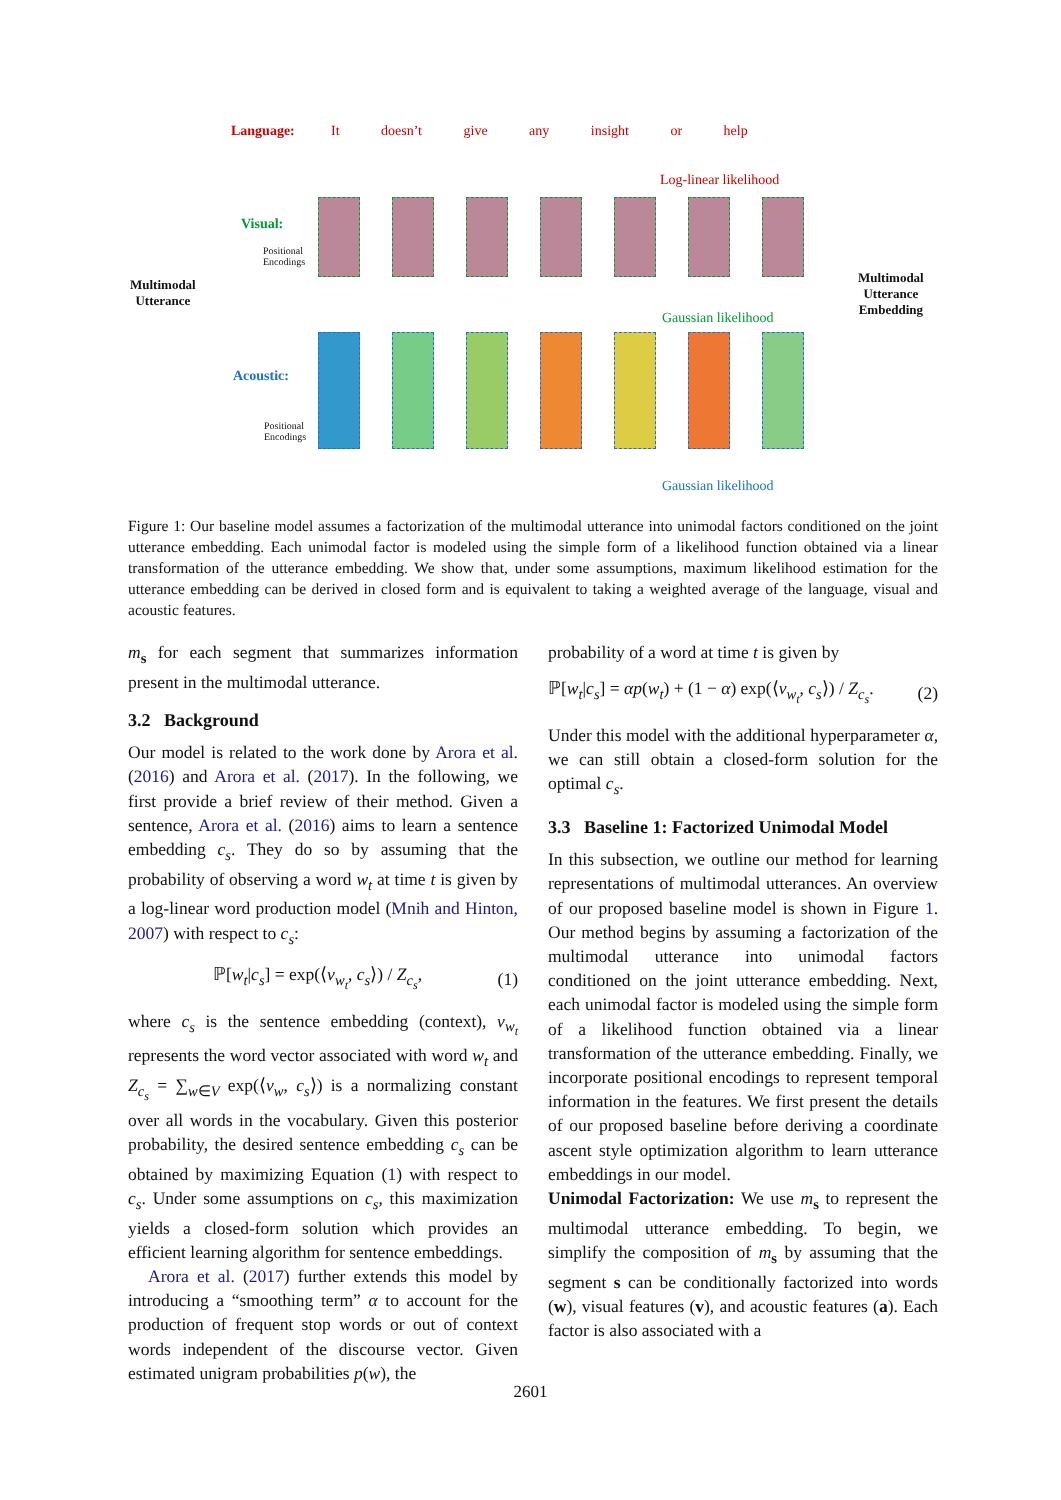Language:
It doesn’t give any insight or help
Log-linear likelihood
Visual:
Positional
Encodings
Gaussian likelihood
Multimodal
Utterance
Multimodal
Utterance
Embedding
Acoustic:
Positional
Encodings
Gaussian likelihood
Figure 1: Our baseline model assumes a factorization of the multimodal utterance into unimodal factors conditioned on the joint utterance embedding. Each unimodal factor is modeled using the simple form of a likelihood function obtained via a linear transformation of the utterance embedding. We show that, under some assumptions, maximum likelihood estimation for the utterance embedding can be derived in closed form and is equivalent to taking a weighted average of the language, visual and acoustic features.
m<sub>s</sub> for each segment that summarizes information present in the multimodal utterance.
3.2 Background
Our model is related to the work done by Arora et al. (2016) and Arora et al. (2017). In the following, we first provide a brief review of their method. Given a sentence, Arora et al. (2016) aims to learn a sentence embedding c<sub>s</sub>. They do so by assuming that the probability of observing a word w<sub>t</sub> at time t is given by a log-linear word production model (Mnih and Hinton, 2007) with respect to c<sub>s</sub>:
ℙ[w<sub>t</sub>|c<sub>s</sub>] = exp(⟨v<sub>w<sub>t</sub></sub>, c<sub>s</sub>⟩) / Z<sub>c<sub>s</sub></sub>, (1)
where c<sub>s</sub> is the sentence embedding (context), v<sub>w<sub>t</sub></sub> represents the word vector associated with word w<sub>t</sub> and Z<sub>c<sub>s</sub></sub> = ∑<sub>w∈V</sub> exp(⟨v<sub>w</sub>, c<sub>s</sub>⟩) is a normalizing constant over all words in the vocabulary. Given this posterior probability, the desired sentence embedding c<sub>s</sub> can be obtained by maximizing Equation (1) with respect to c<sub>s</sub>. Under some assumptions on c<sub>s</sub>, this maximization yields a closed-form solution which provides an efficient learning algorithm for sentence embeddings.
Arora et al. (2017) further extends this model by introducing a “smoothing term” α to account for the production of frequent stop words or out of context words independent of the discourse vector. Given estimated unigram probabilities p(w), the
probability of a word at time t is given by
ℙ[w<sub>t</sub>|c<sub>s</sub>] = αp(w<sub>t</sub>) + (1 − α) exp(⟨v<sub>w<sub>t</sub></sub>, c<sub>s</sub>⟩) / Z<sub>c<sub>s</sub></sub>. (2)
Under this model with the additional hyperparameter α, we can still obtain a closed-form solution for the optimal c<sub>s</sub>.
3.3 Baseline 1: Factorized Unimodal Model
In this subsection, we outline our method for learning representations of multimodal utterances. An overview of our proposed baseline model is shown in Figure 1. Our method begins by assuming a factorization of the multimodal utterance into unimodal factors conditioned on the joint utterance embedding. Next, each unimodal factor is modeled using the simple form of a likelihood function obtained via a linear transformation of the utterance embedding. Finally, we incorporate positional encodings to represent temporal information in the features. We first present the details of our proposed baseline before deriving a coordinate ascent style optimization algorithm to learn utterance embeddings in our model.
Unimodal Factorization: We use m<sub>s</sub> to represent the multimodal utterance embedding. To begin, we simplify the composition of m<sub>s</sub> by assuming that the segment s can be conditionally factorized into words (w), visual features (v), and acoustic features (a). Each factor is also associated with a
2601